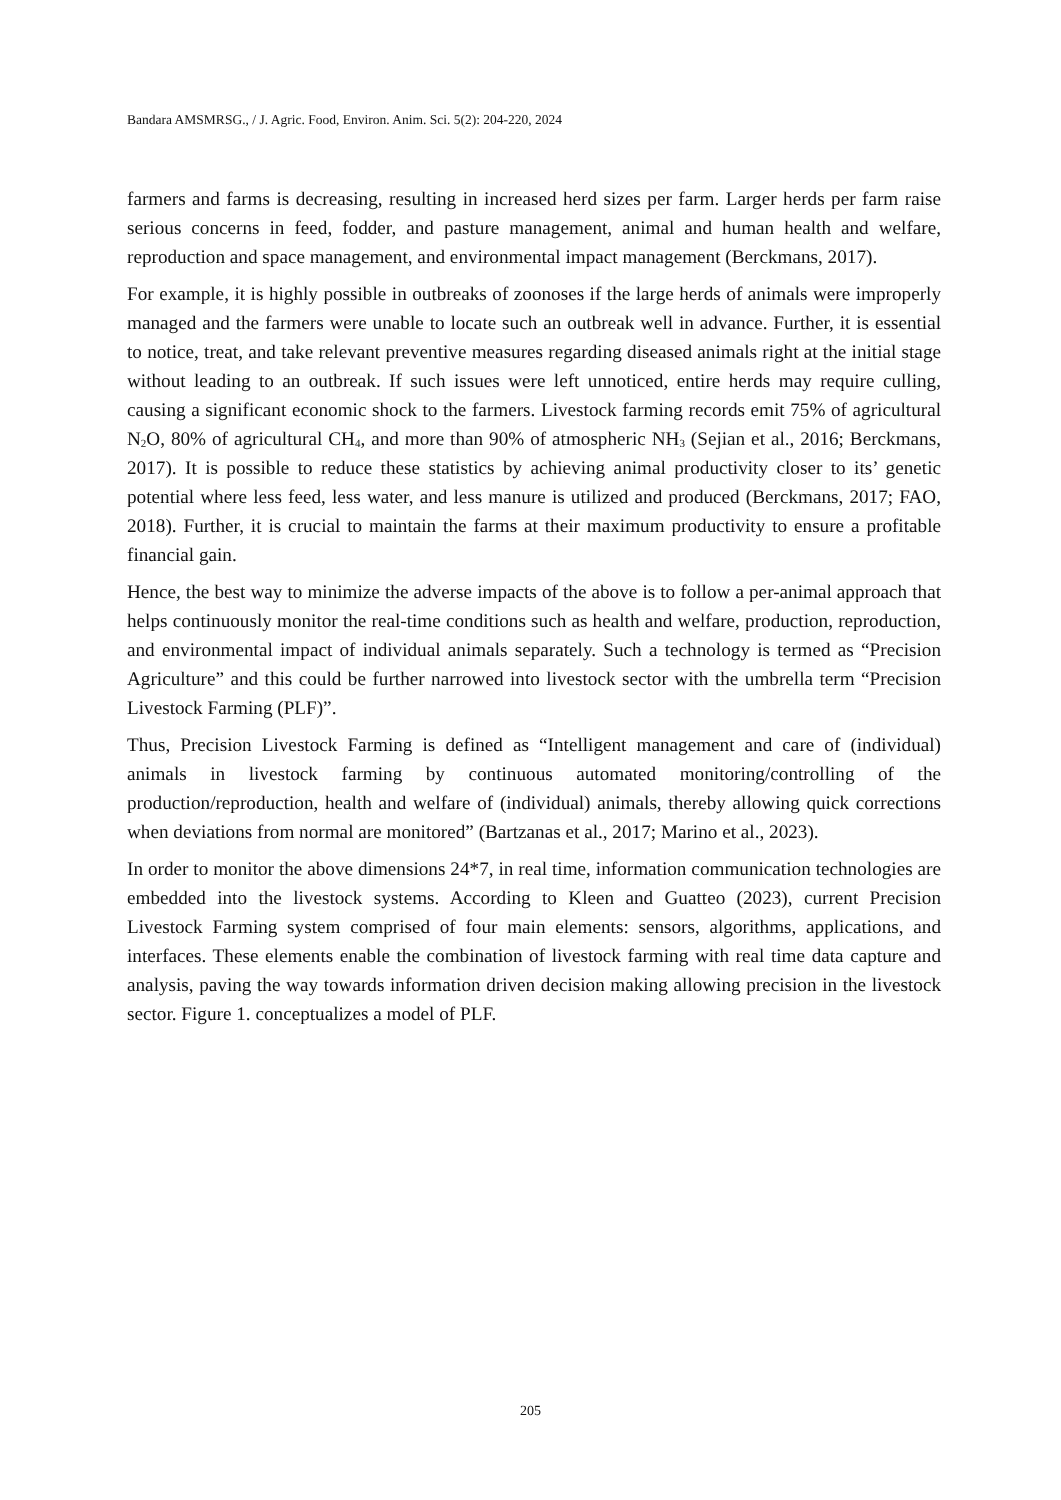Bandara AMSMRSG., / J. Agric. Food, Environ. Anim. Sci. 5(2): 204-220, 2024
farmers and farms is decreasing, resulting in increased herd sizes per farm. Larger herds per farm raise serious concerns in feed, fodder, and pasture management, animal and human health and welfare, reproduction and space management, and environmental impact management (Berckmans, 2017).
For example, it is highly possible in outbreaks of zoonoses if the large herds of animals were improperly managed and the farmers were unable to locate such an outbreak well in advance. Further, it is essential to notice, treat, and take relevant preventive measures regarding diseased animals right at the initial stage without leading to an outbreak. If such issues were left unnoticed, entire herds may require culling, causing a significant economic shock to the farmers. Livestock farming records emit 75% of agricultural N<sub>2</sub>O, 80% of agricultural CH<sub>4</sub>, and more than 90% of atmospheric NH<sub>3</sub> (Sejian et al., 2016; Berckmans, 2017). It is possible to reduce these statistics by achieving animal productivity closer to its’ genetic potential where less feed, less water, and less manure is utilized and produced (Berckmans, 2017; FAO, 2018). Further, it is crucial to maintain the farms at their maximum productivity to ensure a profitable financial gain.
Hence, the best way to minimize the adverse impacts of the above is to follow a per-animal approach that helps continuously monitor the real-time conditions such as health and welfare, production, reproduction, and environmental impact of individual animals separately. Such a technology is termed as “Precision Agriculture” and this could be further narrowed into livestock sector with the umbrella term “Precision Livestock Farming (PLF)”.
Thus, Precision Livestock Farming is defined as “Intelligent management and care of (individual) animals in livestock farming by continuous automated monitoring/controlling of the production/reproduction, health and welfare of (individual) animals, thereby allowing quick corrections when deviations from normal are monitored” (Bartzanas et al., 2017; Marino et al., 2023).
In order to monitor the above dimensions 24*7, in real time, information communication technologies are embedded into the livestock systems. According to Kleen and Guatteo (2023), current Precision Livestock Farming system comprised of four main elements: sensors, algorithms, applications, and interfaces. These elements enable the combination of livestock farming with real time data capture and analysis, paving the way towards information driven decision making allowing precision in the livestock sector. Figure 1. conceptualizes a model of PLF.
205